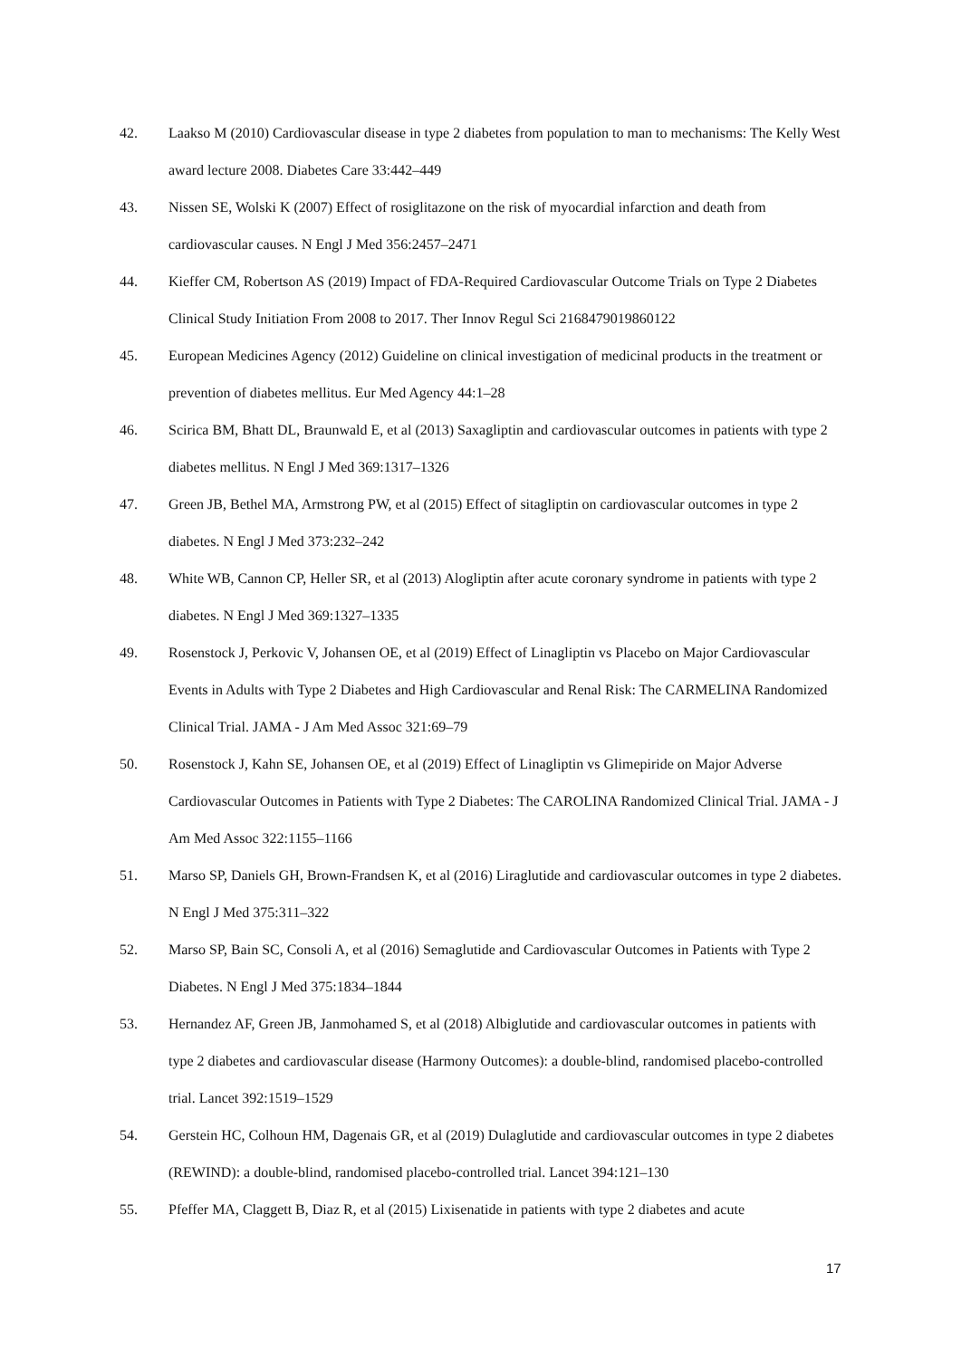42. Laakso M (2010) Cardiovascular disease in type 2 diabetes from population to man to mechanisms: The Kelly West award lecture 2008. Diabetes Care 33:442–449
43. Nissen SE, Wolski K (2007) Effect of rosiglitazone on the risk of myocardial infarction and death from cardiovascular causes. N Engl J Med 356:2457–2471
44. Kieffer CM, Robertson AS (2019) Impact of FDA-Required Cardiovascular Outcome Trials on Type 2 Diabetes Clinical Study Initiation From 2008 to 2017. Ther Innov Regul Sci 2168479019860122
45. European Medicines Agency (2012) Guideline on clinical investigation of medicinal products in the treatment or prevention of diabetes mellitus. Eur Med Agency 44:1–28
46. Scirica BM, Bhatt DL, Braunwald E, et al (2013) Saxagliptin and cardiovascular outcomes in patients with type 2 diabetes mellitus. N Engl J Med 369:1317–1326
47. Green JB, Bethel MA, Armstrong PW, et al (2015) Effect of sitagliptin on cardiovascular outcomes in type 2 diabetes. N Engl J Med 373:232–242
48. White WB, Cannon CP, Heller SR, et al (2013) Alogliptin after acute coronary syndrome in patients with type 2 diabetes. N Engl J Med 369:1327–1335
49. Rosenstock J, Perkovic V, Johansen OE, et al (2019) Effect of Linagliptin vs Placebo on Major Cardiovascular Events in Adults with Type 2 Diabetes and High Cardiovascular and Renal Risk: The CARMELINA Randomized Clinical Trial. JAMA - J Am Med Assoc 321:69–79
50. Rosenstock J, Kahn SE, Johansen OE, et al (2019) Effect of Linagliptin vs Glimepiride on Major Adverse Cardiovascular Outcomes in Patients with Type 2 Diabetes: The CAROLINA Randomized Clinical Trial. JAMA - J Am Med Assoc 322:1155–1166
51. Marso SP, Daniels GH, Brown-Frandsen K, et al (2016) Liraglutide and cardiovascular outcomes in type 2 diabetes. N Engl J Med 375:311–322
52. Marso SP, Bain SC, Consoli A, et al (2016) Semaglutide and Cardiovascular Outcomes in Patients with Type 2 Diabetes. N Engl J Med 375:1834–1844
53. Hernandez AF, Green JB, Janmohamed S, et al (2018) Albiglutide and cardiovascular outcomes in patients with type 2 diabetes and cardiovascular disease (Harmony Outcomes): a double-blind, randomised placebo-controlled trial. Lancet 392:1519–1529
54. Gerstein HC, Colhoun HM, Dagenais GR, et al (2019) Dulaglutide and cardiovascular outcomes in type 2 diabetes (REWIND): a double-blind, randomised placebo-controlled trial. Lancet 394:121–130
55. Pfeffer MA, Claggett B, Diaz R, et al (2015) Lixisenatide in patients with type 2 diabetes and acute
17